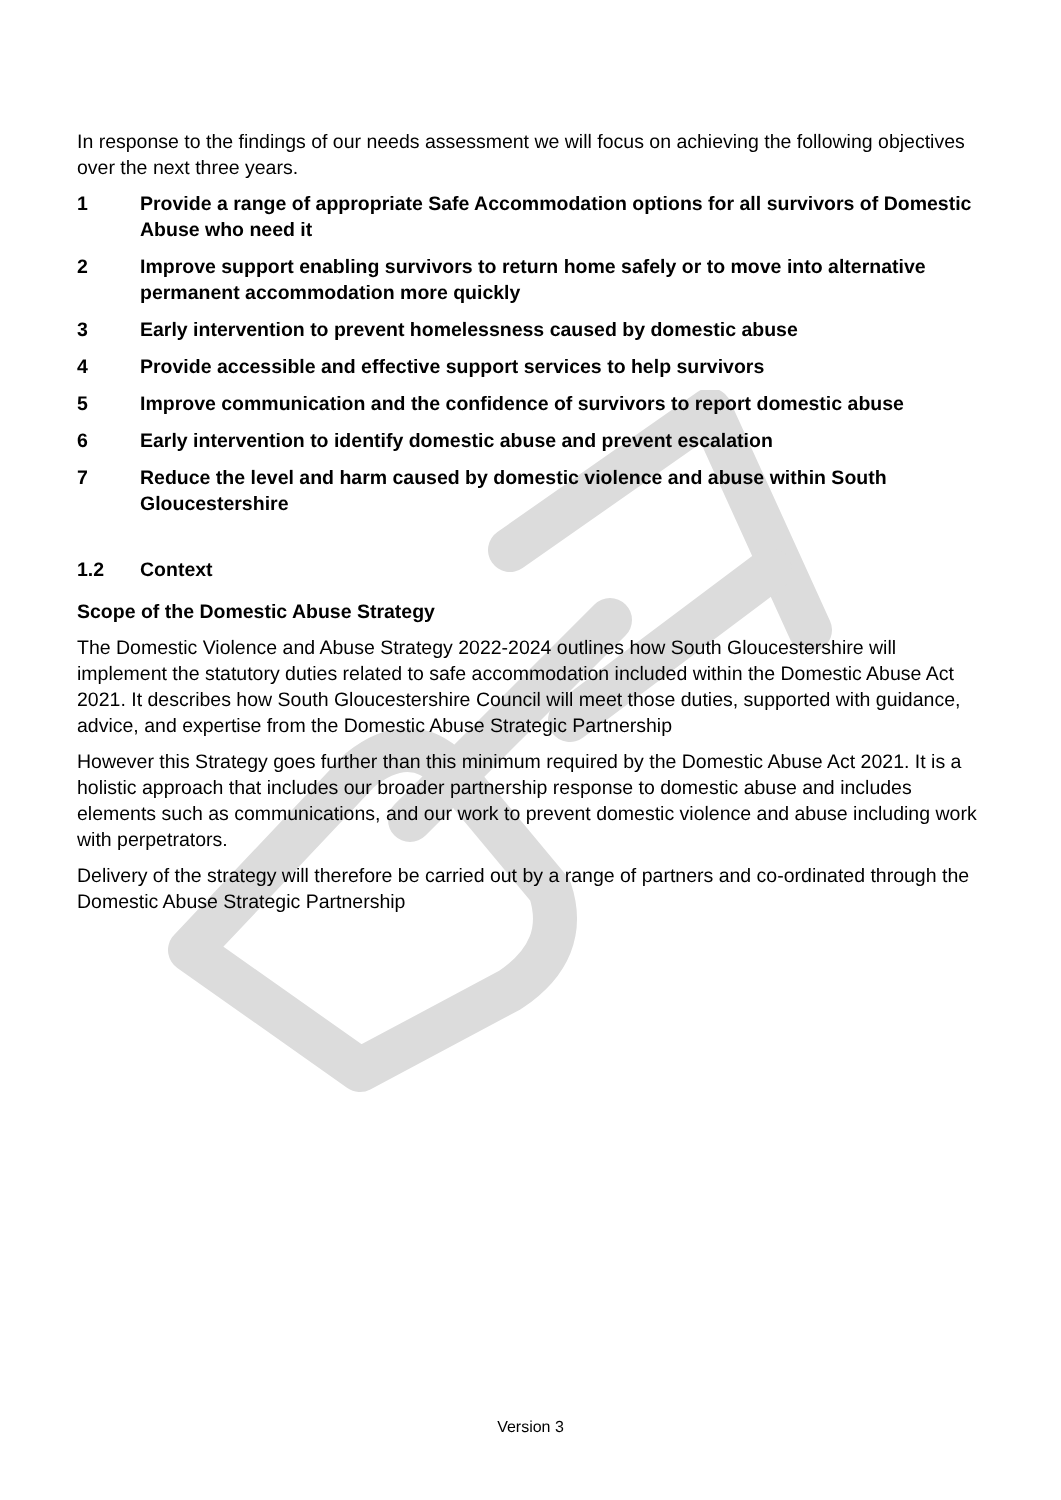In response to the findings of our needs assessment we will focus on achieving the following objectives over the next three years.
1 Provide a range of appropriate Safe Accommodation options for all survivors of Domestic Abuse who need it
2 Improve support enabling survivors to return home safely or to move into alternative permanent accommodation more quickly
3 Early intervention to prevent homelessness caused by domestic abuse
4 Provide accessible and effective support services to help survivors
5 Improve communication and the confidence of survivors to report domestic abuse
6 Early intervention to identify domestic abuse and prevent escalation
7 Reduce the level and harm caused by domestic violence and abuse within South Gloucestershire
1.2 Context
Scope of the Domestic Abuse Strategy
The Domestic Violence and Abuse Strategy 2022-2024 outlines how South Gloucestershire will implement the statutory duties related to safe accommodation included within the Domestic Abuse Act 2021. It describes how South Gloucestershire Council will meet those duties, supported with guidance, advice, and expertise from the Domestic Abuse Strategic Partnership
However this Strategy goes further than this minimum required by the Domestic Abuse Act 2021. It is a holistic approach that includes our broader partnership response to domestic abuse and includes elements such as communications, and our work to prevent domestic violence and abuse including work with perpetrators.
Delivery of the strategy will therefore be carried out by a range of partners and co-ordinated through the Domestic Abuse Strategic Partnership
Version 3